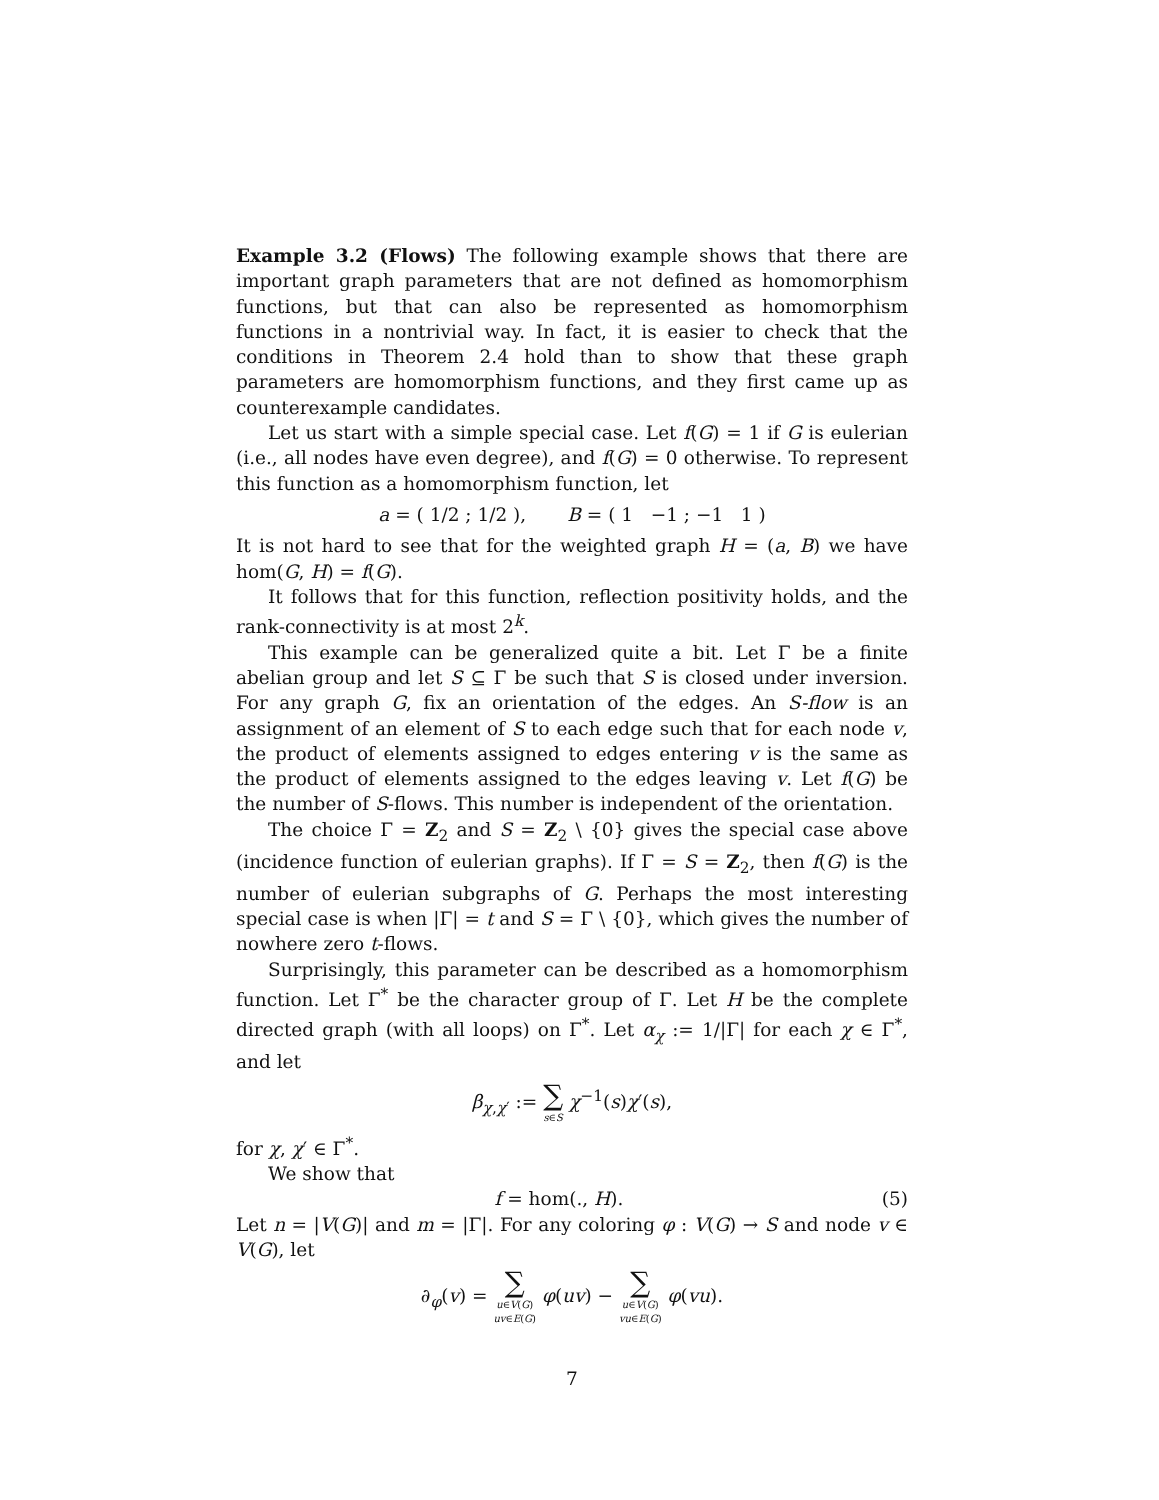Example 3.2 (Flows) The following example shows that there are important graph parameters that are not defined as homomorphism functions, but that can also be represented as homomorphism functions in a nontrivial way. In fact, it is easier to check that the conditions in Theorem 2.4 hold than to show that these graph parameters are homomorphism functions, and they first came up as counterexample candidates.
Let us start with a simple special case. Let f(G) = 1 if G is eulerian (i.e., all nodes have even degree), and f(G) = 0 otherwise. To represent this function as a homomorphism function, let
a = ( 1/2 ; 1/2 ), B = ( 1 −1 ; −1 1 )
It is not hard to see that for the weighted graph H = (a, B) we have hom(G, H) = f(G).
It follows that for this function, reflection positivity holds, and the rank-connectivity is at most 2<sup>k</sup>.
This example can be generalized quite a bit. Let Γ be a finite abelian group and let S ⊆ Γ be such that S is closed under inversion. For any graph G, fix an orientation of the edges. An S-flow is an assignment of an element of S to each edge such that for each node v, the product of elements assigned to edges entering v is the same as the product of elements assigned to the edges leaving v. Let f(G) be the number of S-flows. This number is independent of the orientation.
The choice Γ = Z<sub>2</sub> and S = Z<sub>2</sub> \ {0} gives the special case above (incidence function of eulerian graphs). If Γ = S = Z<sub>2</sub>, then f(G) is the number of eulerian subgraphs of G. Perhaps the most interesting special case is when |Γ| = t and S = Γ \ {0}, which gives the number of nowhere zero t-flows.
Surprisingly, this parameter can be described as a homomorphism function. Let Γ<sup>*</sup> be the character group of Γ. Let H be the complete directed graph (with all loops) on Γ<sup>*</sup>. Let α<sub>χ</sub> := 1/|Γ| for each χ ∈ Γ<sup>*</sup>, and let
β<sub>χ,χ′</sub> := ∑ s∈S χ<sup>−1</sup>(s)χ′(s),
for χ, χ′ ∈ Γ<sup>*</sup>.
We show that
f = hom(., H). (5)
Let n = |V(G)| and m = |Γ|. For any coloring φ : V(G) → S and node v ∈ V(G), let
∂<sub>φ</sub>(v) = ∑ u∈V(G)
uv∈E(G) φ(uv) − ∑ u∈V(G)
vu∈E(G) φ(vu).
7